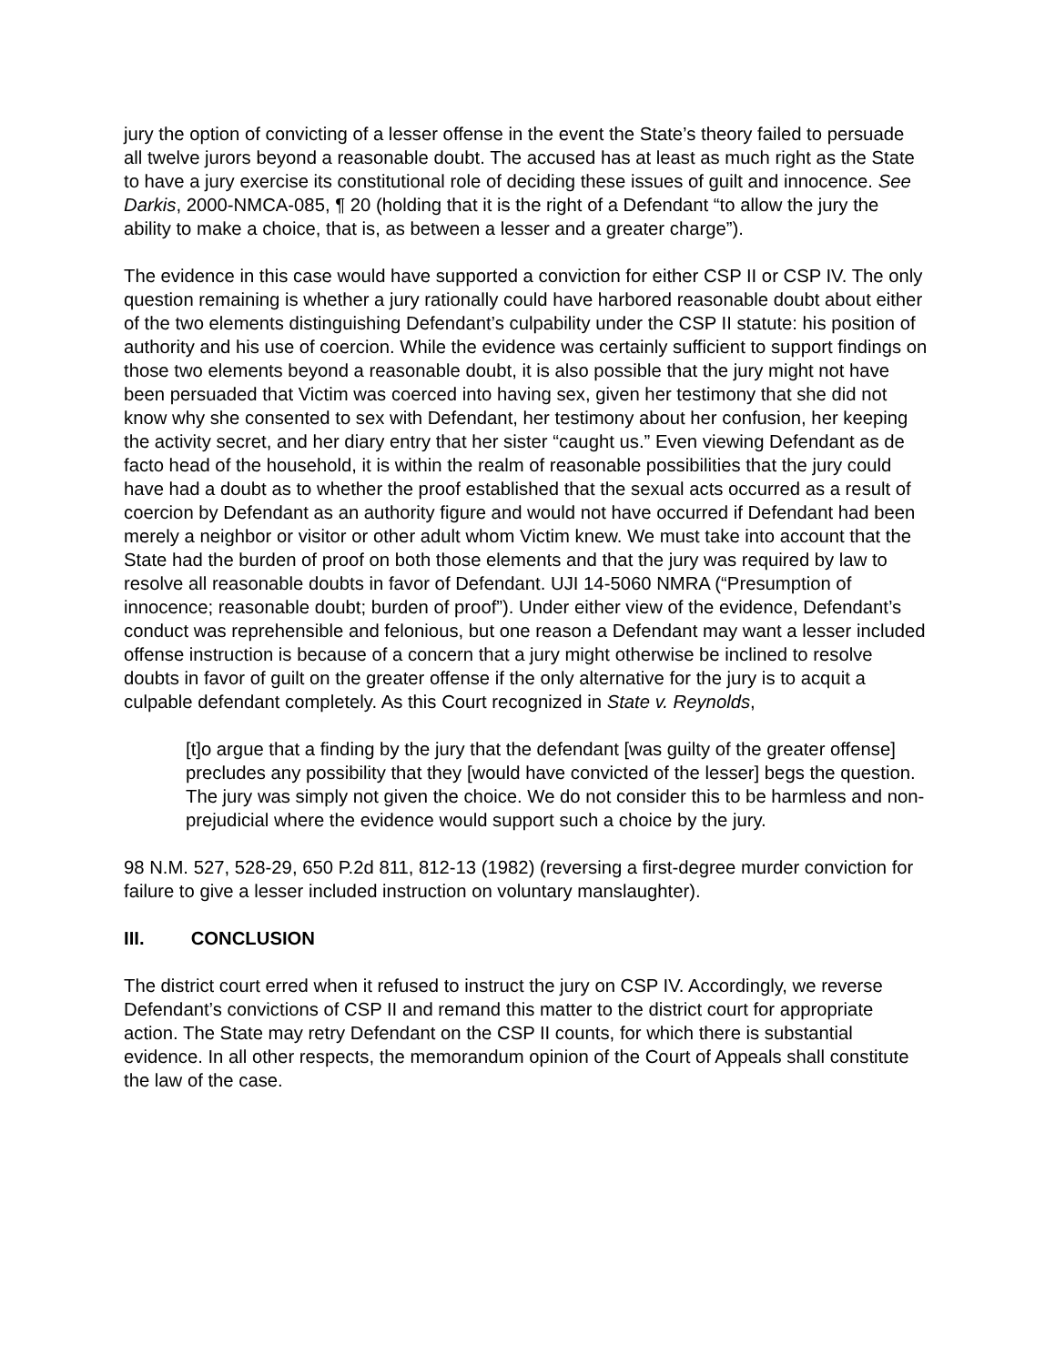jury the option of convicting of a lesser offense in the event the State’s theory failed to persuade all twelve jurors beyond a reasonable doubt. The accused has at least as much right as the State to have a jury exercise its constitutional role of deciding these issues of guilt and innocence. See Darkis, 2000-NMCA-085, ¶ 20 (holding that it is the right of a Defendant “to allow the jury the ability to make a choice, that is, as between a lesser and a greater charge”).
The evidence in this case would have supported a conviction for either CSP II or CSP IV. The only question remaining is whether a jury rationally could have harbored reasonable doubt about either of the two elements distinguishing Defendant’s culpability under the CSP II statute: his position of authority and his use of coercion. While the evidence was certainly sufficient to support findings on those two elements beyond a reasonable doubt, it is also possible that the jury might not have been persuaded that Victim was coerced into having sex, given her testimony that she did not know why she consented to sex with Defendant, her testimony about her confusion, her keeping the activity secret, and her diary entry that her sister “caught us.” Even viewing Defendant as de facto head of the household, it is within the realm of reasonable possibilities that the jury could have had a doubt as to whether the proof established that the sexual acts occurred as a result of coercion by Defendant as an authority figure and would not have occurred if Defendant had been merely a neighbor or visitor or other adult whom Victim knew. We must take into account that the State had the burden of proof on both those elements and that the jury was required by law to resolve all reasonable doubts in favor of Defendant. UJI 14-5060 NMRA (“Presumption of innocence; reasonable doubt; burden of proof”). Under either view of the evidence, Defendant’s conduct was reprehensible and felonious, but one reason a Defendant may want a lesser included offense instruction is because of a concern that a jury might otherwise be inclined to resolve doubts in favor of guilt on the greater offense if the only alternative for the jury is to acquit a culpable defendant completely. As this Court recognized in State v. Reynolds,
[t]o argue that a finding by the jury that the defendant [was guilty of the greater offense] precludes any possibility that they [would have convicted of the lesser] begs the question. The jury was simply not given the choice. We do not consider this to be harmless and non-prejudicial where the evidence would support such a choice by the jury.
98 N.M. 527, 528-29, 650 P.2d 811, 812-13 (1982) (reversing a first-degree murder conviction for failure to give a lesser included instruction on voluntary manslaughter).
III. CONCLUSION
The district court erred when it refused to instruct the jury on CSP IV. Accordingly, we reverse Defendant’s convictions of CSP II and remand this matter to the district court for appropriate action. The State may retry Defendant on the CSP II counts, for which there is substantial evidence. In all other respects, the memorandum opinion of the Court of Appeals shall constitute the law of the case.